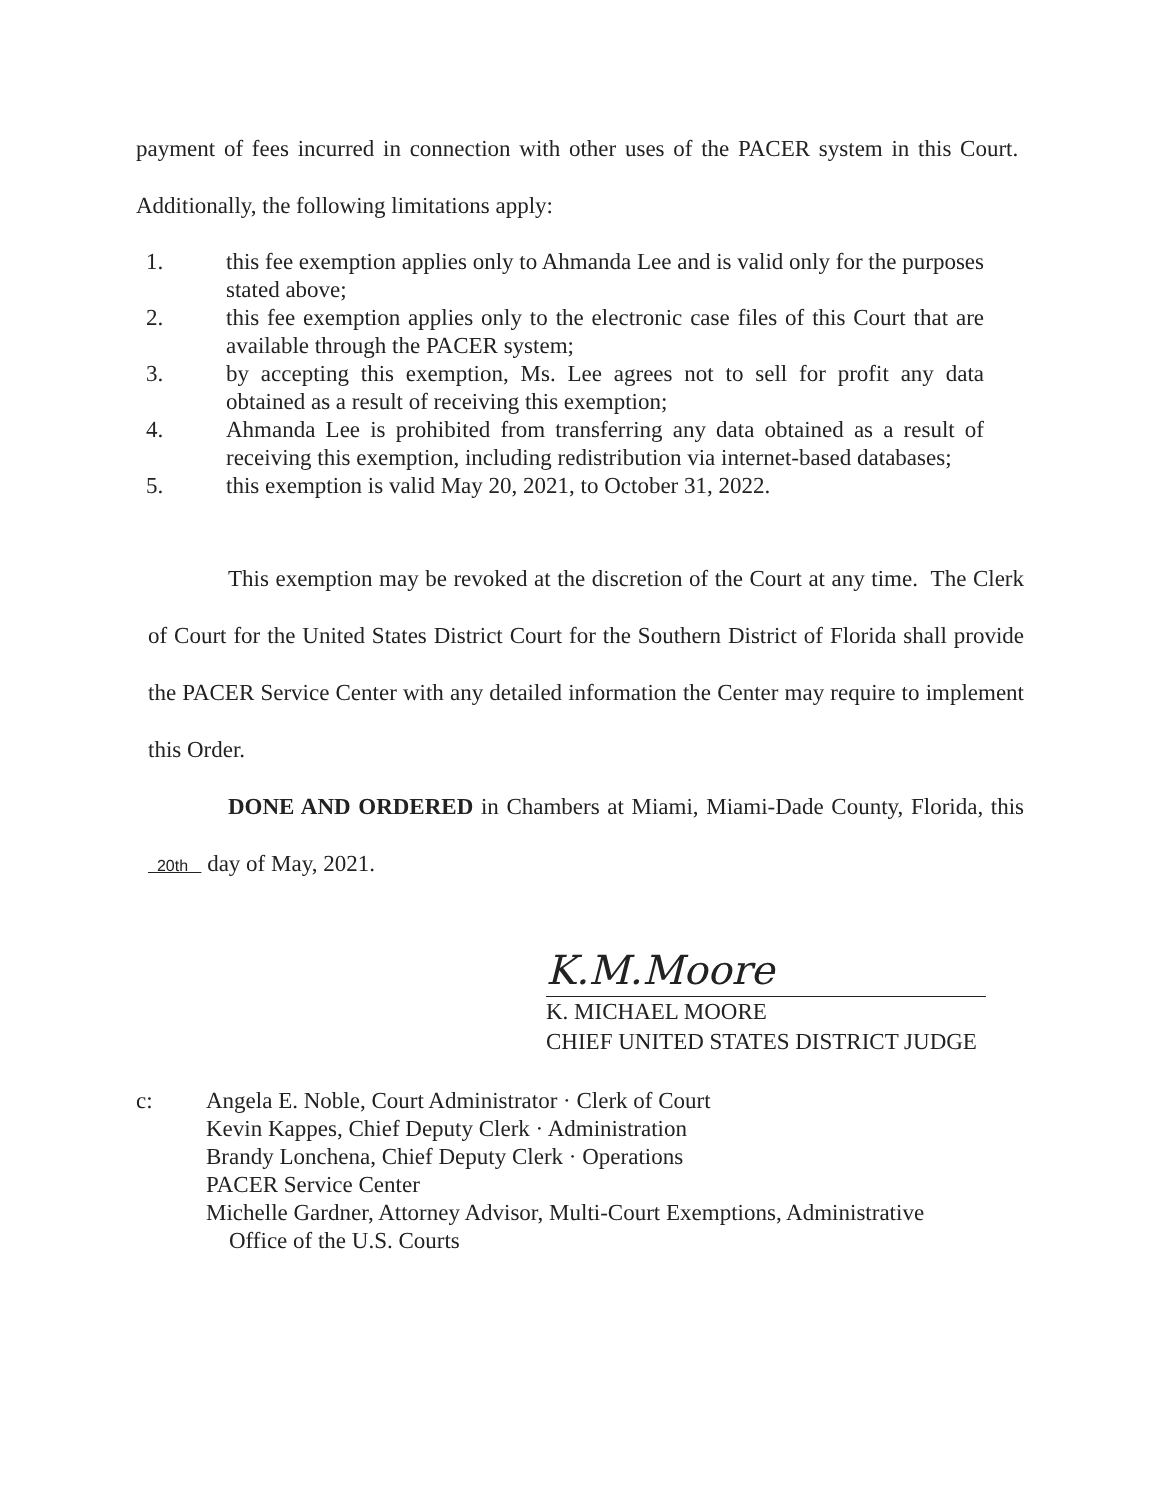payment of fees incurred in connection with other uses of the PACER system in this Court. Additionally, the following limitations apply:
1. this fee exemption applies only to Ahmanda Lee and is valid only for the purposes stated above;
2. this fee exemption applies only to the electronic case files of this Court that are available through the PACER system;
3. by accepting this exemption, Ms. Lee agrees not to sell for profit any data obtained as a result of receiving this exemption;
4. Ahmanda Lee is prohibited from transferring any data obtained as a result of receiving this exemption, including redistribution via internet-based databases;
5. this exemption is valid May 20, 2021, to October 31, 2022.
This exemption may be revoked at the discretion of the Court at any time. The Clerk of Court for the United States District Court for the Southern District of Florida shall provide the PACER Service Center with any detailed information the Center may require to implement this Order.
DONE AND ORDERED in Chambers at Miami, Miami-Dade County, Florida, this 20th day of May, 2021.
K.M.Moore
K. MICHAEL MOORE
CHIEF UNITED STATES DISTRICT JUDGE
c: Angela E. Noble, Court Administrator · Clerk of Court
Kevin Kappes, Chief Deputy Clerk · Administration
Brandy Lonchena, Chief Deputy Clerk · Operations
PACER Service Center
Michelle Gardner, Attorney Advisor, Multi-Court Exemptions, Administrative
Office of the U.S. Courts